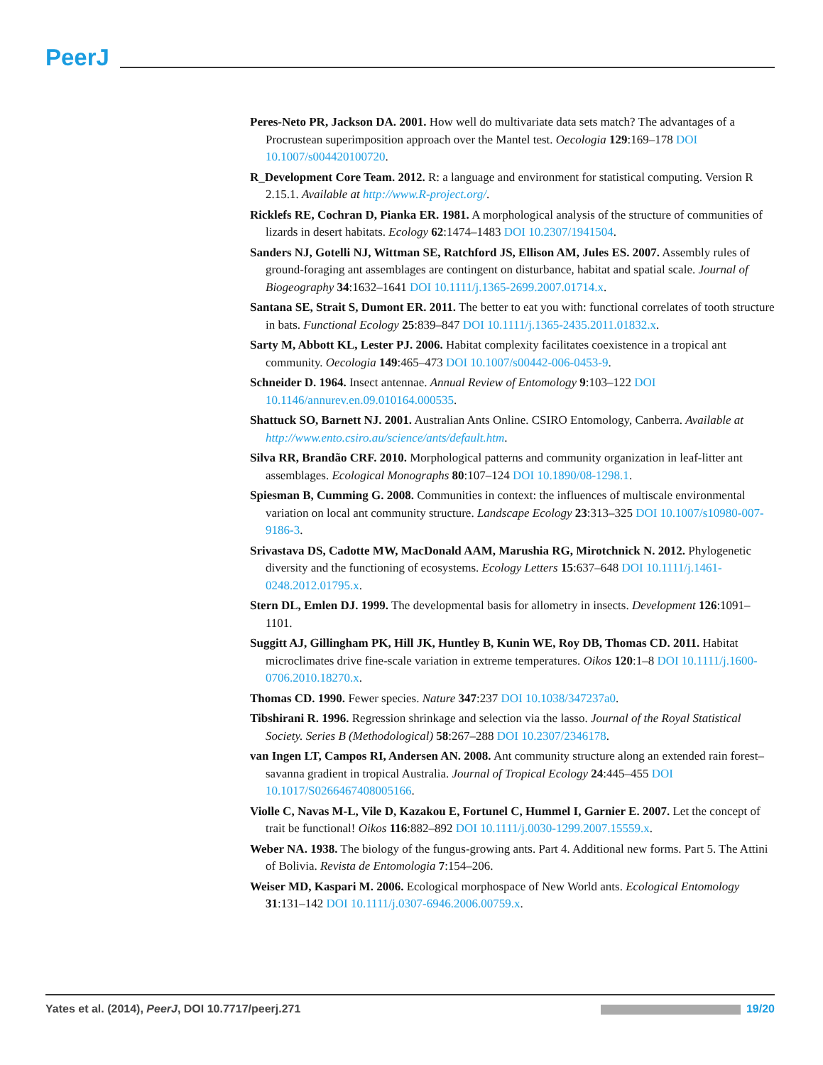PeerJ
Peres-Neto PR, Jackson DA. 2001. How well do multivariate data sets match? The advantages of a Procrustean superimposition approach over the Mantel test. Oecologia 129:169–178 DOI 10.1007/s004420100720.
R_Development Core Team. 2012. R: a language and environment for statistical computing. Version R 2.15.1. Available at http://www.R-project.org/.
Ricklefs RE, Cochran D, Pianka ER. 1981. A morphological analysis of the structure of communities of lizards in desert habitats. Ecology 62:1474–1483 DOI 10.2307/1941504.
Sanders NJ, Gotelli NJ, Wittman SE, Ratchford JS, Ellison AM, Jules ES. 2007. Assembly rules of ground-foraging ant assemblages are contingent on disturbance, habitat and spatial scale. Journal of Biogeography 34:1632–1641 DOI 10.1111/j.1365-2699.2007.01714.x.
Santana SE, Strait S, Dumont ER. 2011. The better to eat you with: functional correlates of tooth structure in bats. Functional Ecology 25:839–847 DOI 10.1111/j.1365-2435.2011.01832.x.
Sarty M, Abbott KL, Lester PJ. 2006. Habitat complexity facilitates coexistence in a tropical ant community. Oecologia 149:465–473 DOI 10.1007/s00442-006-0453-9.
Schneider D. 1964. Insect antennae. Annual Review of Entomology 9:103–122 DOI 10.1146/annurev.en.09.010164.000535.
Shattuck SO, Barnett NJ. 2001. Australian Ants Online. CSIRO Entomology, Canberra. Available at http://www.ento.csiro.au/science/ants/default.htm.
Silva RR, Brandão CRF. 2010. Morphological patterns and community organization in leaf-litter ant assemblages. Ecological Monographs 80:107–124 DOI 10.1890/08-1298.1.
Spiesman B, Cumming G. 2008. Communities in context: the influences of multiscale environmental variation on local ant community structure. Landscape Ecology 23:313–325 DOI 10.1007/s10980-007-9186-3.
Srivastava DS, Cadotte MW, MacDonald AAM, Marushia RG, Mirotchnick N. 2012. Phylogenetic diversity and the functioning of ecosystems. Ecology Letters 15:637–648 DOI 10.1111/j.1461-0248.2012.01795.x.
Stern DL, Emlen DJ. 1999. The developmental basis for allometry in insects. Development 126:1091–1101.
Suggitt AJ, Gillingham PK, Hill JK, Huntley B, Kunin WE, Roy DB, Thomas CD. 2011. Habitat microclimates drive fine-scale variation in extreme temperatures. Oikos 120:1–8 DOI 10.1111/j.1600-0706.2010.18270.x.
Thomas CD. 1990. Fewer species. Nature 347:237 DOI 10.1038/347237a0.
Tibshirani R. 1996. Regression shrinkage and selection via the lasso. Journal of the Royal Statistical Society. Series B (Methodological) 58:267–288 DOI 10.2307/2346178.
van Ingen LT, Campos RI, Andersen AN. 2008. Ant community structure along an extended rain forest–savanna gradient in tropical Australia. Journal of Tropical Ecology 24:445–455 DOI 10.1017/S0266467408005166.
Violle C, Navas M-L, Vile D, Kazakou E, Fortunel C, Hummel I, Garnier E. 2007. Let the concept of trait be functional! Oikos 116:882–892 DOI 10.1111/j.0030-1299.2007.15559.x.
Weber NA. 1938. The biology of the fungus-growing ants. Part 4. Additional new forms. Part 5. The Attini of Bolivia. Revista de Entomologia 7:154–206.
Weiser MD, Kaspari M. 2006. Ecological morphospace of New World ants. Ecological Entomology 31:131–142 DOI 10.1111/j.0307-6946.2006.00759.x.
Yates et al. (2014), PeerJ, DOI 10.7717/peerj.271 19/20